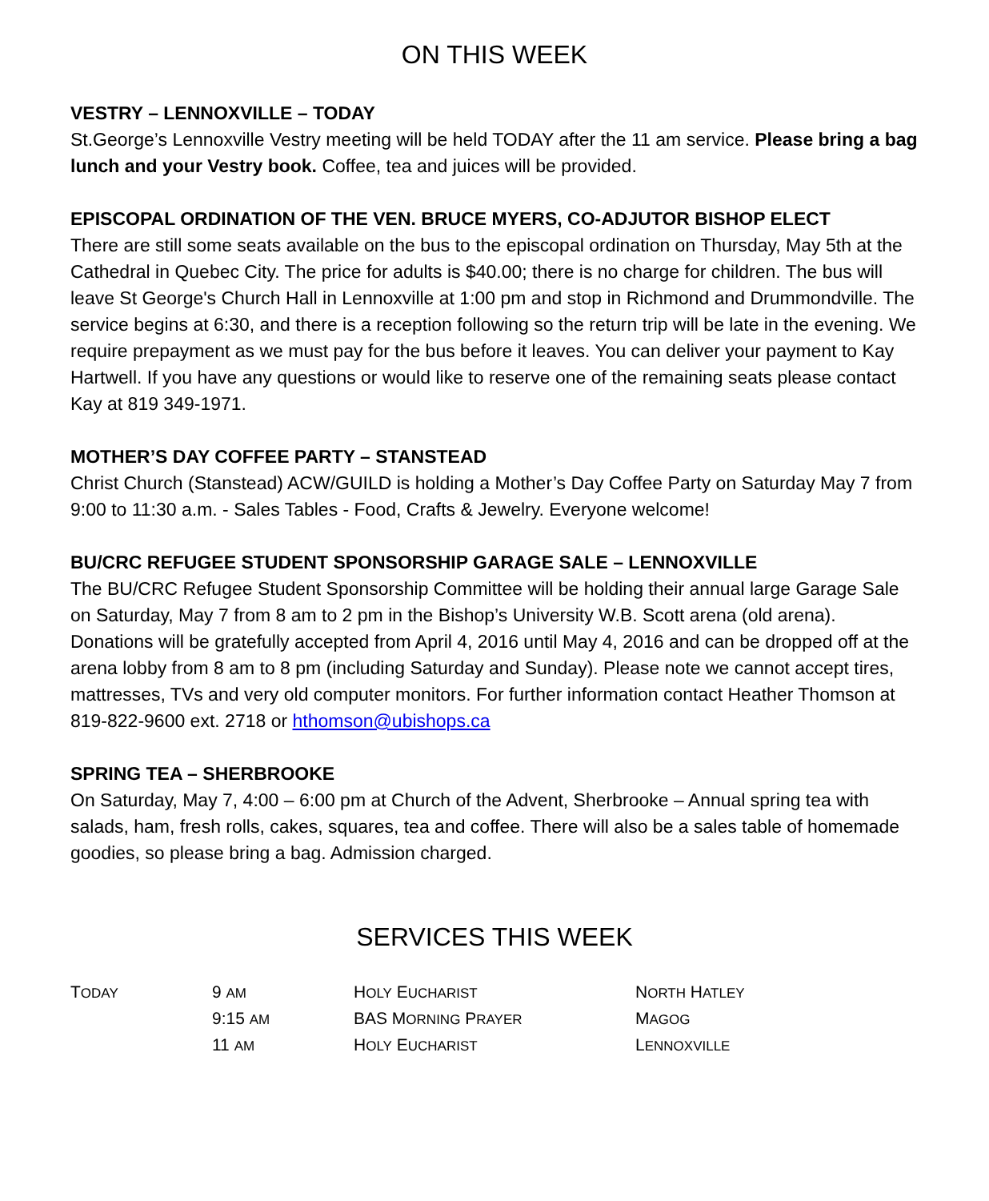ON THIS WEEK
VESTRY – LENNOXVILLE – TODAY
St.George’s Lennoxville Vestry meeting will be held TODAY after the 11 am service. Please bring a bag lunch and your Vestry book. Coffee, tea and juices will be provided.
EPISCOPAL ORDINATION OF THE VEN. BRUCE MYERS, CO-ADJUTOR BISHOP ELECT
There are still some seats available on the bus to the episcopal ordination on Thursday, May 5th at the Cathedral in Quebec City. The price for adults is $40.00; there is no charge for children. The bus will leave St George's Church Hall in Lennoxville at 1:00 pm and stop in Richmond and Drummondville. The service begins at 6:30, and there is a reception following so the return trip will be late in the evening. We require prepayment as we must pay for the bus before it leaves. You can deliver your payment to Kay Hartwell. If you have any questions or would like to reserve one of the remaining seats please contact Kay at 819 349-1971.
MOTHER’S DAY COFFEE PARTY – STANSTEAD
Christ Church (Stanstead) ACW/GUILD is holding a Mother’s Day Coffee Party on Saturday May 7 from 9:00 to 11:30 a.m. - Sales Tables - Food, Crafts & Jewelry. Everyone welcome!
BU/CRC REFUGEE STUDENT SPONSORSHIP GARAGE SALE – LENNOXVILLE
The BU/CRC Refugee Student Sponsorship Committee will be holding their annual large Garage Sale on Saturday, May 7 from 8 am to 2 pm in the Bishop’s University W.B. Scott arena (old arena). Donations will be gratefully accepted from April 4, 2016 until May 4, 2016 and can be dropped off at the arena lobby from 8 am to 8 pm (including Saturday and Sunday). Please note we cannot accept tires, mattresses, TVs and very old computer monitors. For further information contact Heather Thomson at 819-822-9600 ext. 2718 or hthomson@ubishops.ca
SPRING TEA – SHERBROOKE
On Saturday, May 7, 4:00 – 6:00 pm at Church of the Advent, Sherbrooke – Annual spring tea with salads, ham, fresh rolls, cakes, squares, tea and coffee. There will also be a sales table of homemade goodies, so please bring a bag. Admission charged.
SERVICES THIS WEEK
| T ODAY | 9 AM | H OLY E UCHARIST | N ORTH H ATLEY |
| | 9:15 AM | BAS M ORNING P RAYER | M AGOG |
| | 11 AM | H OLY E UCHARIST | L ENNOXVILLE |